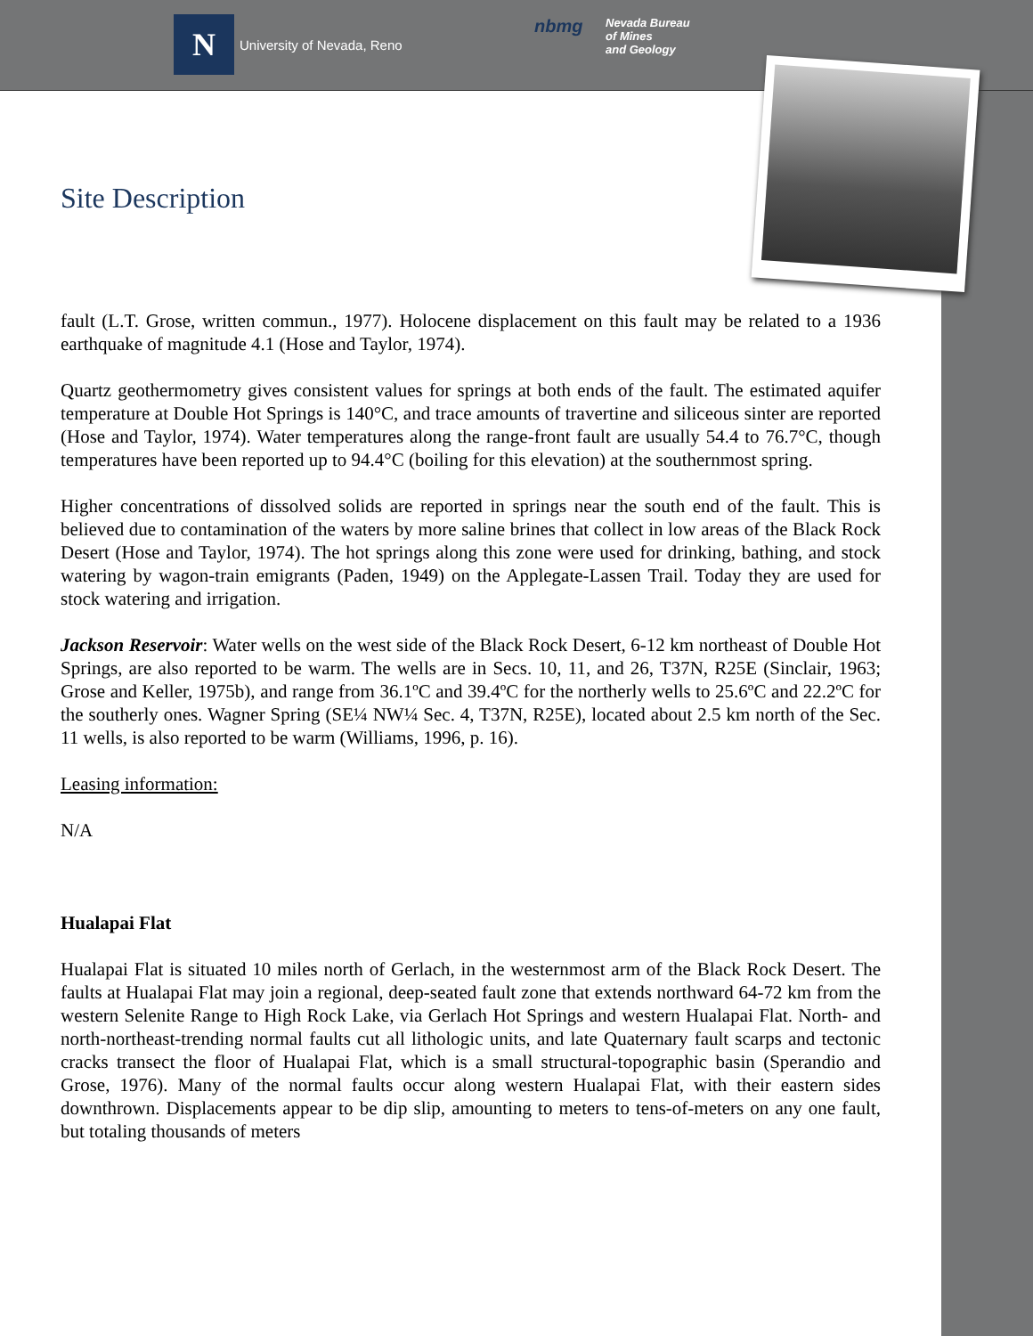N
University of Nevada, Reno
nbmg
Nevada Bureau
of Mines
and Geology
Site Description
fault (L.T. Grose, written commun., 1977). Holocene displacement on this fault may be related to a 1936 earthquake of magnitude 4.1 (Hose and Taylor, 1974).
Quartz geothermometry gives consistent values for springs at both ends of the fault. The estimated aquifer temperature at Double Hot Springs is 140°C, and trace amounts of travertine and siliceous sinter are reported (Hose and Taylor, 1974). Water temperatures along the range-front fault are usually 54.4 to 76.7°C, though temperatures have been reported up to 94.4°C (boiling for this elevation) at the southernmost spring.
Higher concentrations of dissolved solids are reported in springs near the south end of the fault. This is believed due to contamination of the waters by more saline brines that collect in low areas of the Black Rock Desert (Hose and Taylor, 1974). The hot springs along this zone were used for drinking, bathing, and stock watering by wagon-train emigrants (Paden, 1949) on the Applegate-Lassen Trail. Today they are used for stock watering and irrigation.
Jackson Reservoir: Water wells on the west side of the Black Rock Desert, 6-12 km northeast of Double Hot Springs, are also reported to be warm. The wells are in Secs. 10, 11, and 26, T37N, R25E (Sinclair, 1963; Grose and Keller, 1975b), and range from 36.1ºC and 39.4ºC for the northerly wells to 25.6ºC and 22.2ºC for the southerly ones. Wagner Spring (SE¼ NW¼ Sec. 4, T37N, R25E), located about 2.5 km north of the Sec. 11 wells, is also reported to be warm (Williams, 1996, p. 16).
Leasing information:
N/A
Hualapai Flat
Hualapai Flat is situated 10 miles north of Gerlach, in the westernmost arm of the Black Rock Desert. The faults at Hualapai Flat may join a regional, deep-seated fault zone that extends northward 64-72 km from the western Selenite Range to High Rock Lake, via Gerlach Hot Springs and western Hualapai Flat. North- and north-northeast-trending normal faults cut all lithologic units, and late Quaternary fault scarps and tectonic cracks transect the floor of Hualapai Flat, which is a small structural-topographic basin (Sperandio and Grose, 1976). Many of the normal faults occur along western Hualapai Flat, with their eastern sides downthrown. Displacements appear to be dip slip, amounting to meters to tens-of-meters on any one fault, but totaling thousands of meters